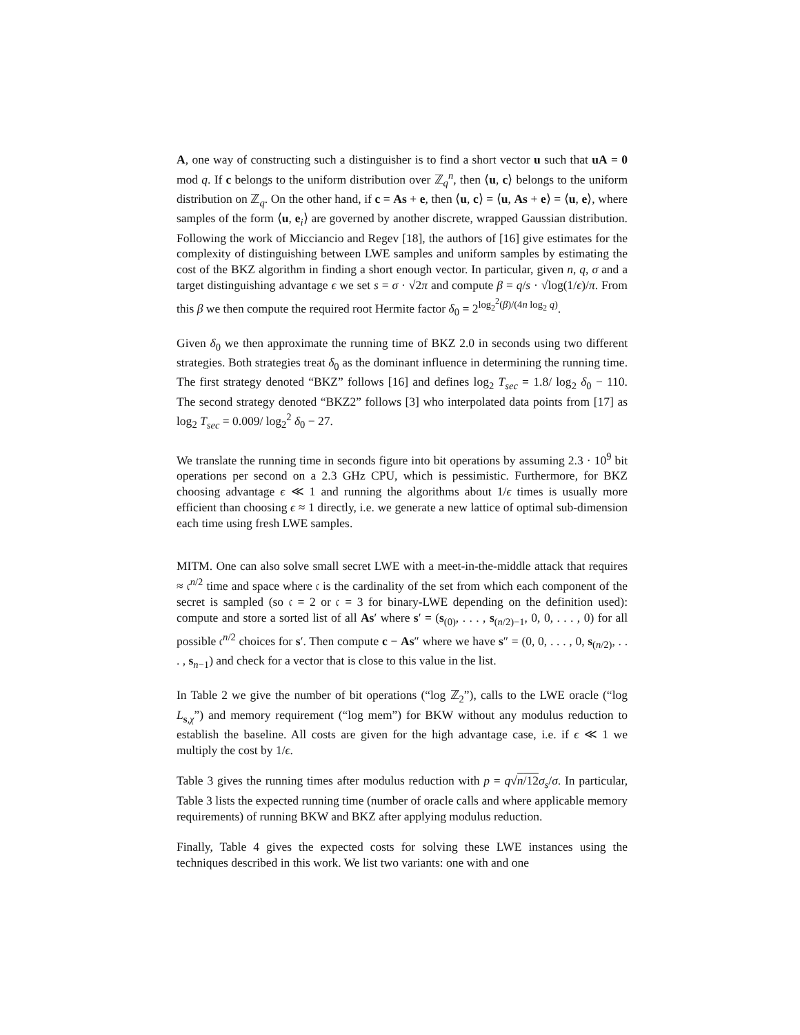A, one way of constructing such a distinguisher is to find a short vector u such that uA = 0 mod q. If c belongs to the uniform distribution over ℤ<sub>q</sub><sup>n</sup>, then ⟨u, c⟩ belongs to the uniform distribution on ℤ<sub>q</sub>. On the other hand, if c = As + e, then ⟨u, c⟩ = ⟨u, As + e⟩ = ⟨u, e⟩, where samples of the form ⟨u, e<sub>i</sub>⟩ are governed by another discrete, wrapped Gaussian distribution. Following the work of Micciancio and Regev [18], the authors of [16] give estimates for the complexity of distinguishing between LWE samples and uniform samples by estimating the cost of the BKZ algorithm in finding a short enough vector. In particular, given n, q, σ and a target distinguishing advantage ϵ we set s = σ · √2π and compute β = q/s · √log(1/ϵ)/π. From this β we then compute the required root Hermite factor δ<sub>0</sub> = 2<sup>log<sub>2</sub><sup>2</sup>(β)/(4n log<sub>2</sub> q)</sup>.
Given δ<sub>0</sub> we then approximate the running time of BKZ 2.0 in seconds using two different strategies. Both strategies treat δ<sub>0</sub> as the dominant influence in determining the running time. The first strategy denoted “BKZ” follows [16] and defines log<sub>2</sub> T<sub>sec</sub> = 1.8/ log<sub>2</sub> δ<sub>0</sub> − 110. The second strategy denoted “BKZ2” follows [3] who interpolated data points from [17] as log<sub>2</sub> T<sub>sec</sub> = 0.009/ log<sub>2</sub><sup>2</sup> δ<sub>0</sub> − 27.
We translate the running time in seconds figure into bit operations by assuming 2.3 · 10<sup>9</sup> bit operations per second on a 2.3 GHz CPU, which is pessimistic. Furthermore, for BKZ choosing advantage ϵ ≪ 1 and running the algorithms about 1/ϵ times is usually more efficient than choosing ϵ ≈ 1 directly, i.e. we generate a new lattice of optimal sub-dimension each time using fresh LWE samples.
MITM. One can also solve small secret LWE with a meet-in-the-middle attack that requires ≈ 𝔠<sup>n/2</sup> time and space where 𝔠 is the cardinality of the set from which each component of the secret is sampled (so 𝔠 = 2 or 𝔠 = 3 for binary-LWE depending on the definition used): compute and store a sorted list of all As′ where s′ = (s<sub>(0)</sub>, . . . , s<sub>(n/2)−1</sub>, 0, 0, . . . , 0) for all possible 𝔠<sup>n/2</sup> choices for s′. Then compute c − As″ where we have s″ = (0, 0, . . . , 0, s<sub>(n/2)</sub>, . . . , s<sub>n−1</sub>) and check for a vector that is close to this value in the list.
In Table 2 we give the number of bit operations (“log ℤ<sub>2</sub>”), calls to the LWE oracle (“log L<sub>s,χ</sub>”) and memory requirement (“log mem”) for BKW without any modulus reduction to establish the baseline. All costs are given for the high advantage case, i.e. if ϵ ≪ 1 we multiply the cost by 1/ϵ.
Table 3 gives the running times after modulus reduction with p = q√n/12 σ<sub>s</sub>/σ. In particular, Table 3 lists the expected running time (number of oracle calls and where applicable memory requirements) of running BKW and BKZ after applying modulus reduction.
Finally, Table 4 gives the expected costs for solving these LWE instances using the techniques described in this work. We list two variants: one with and one